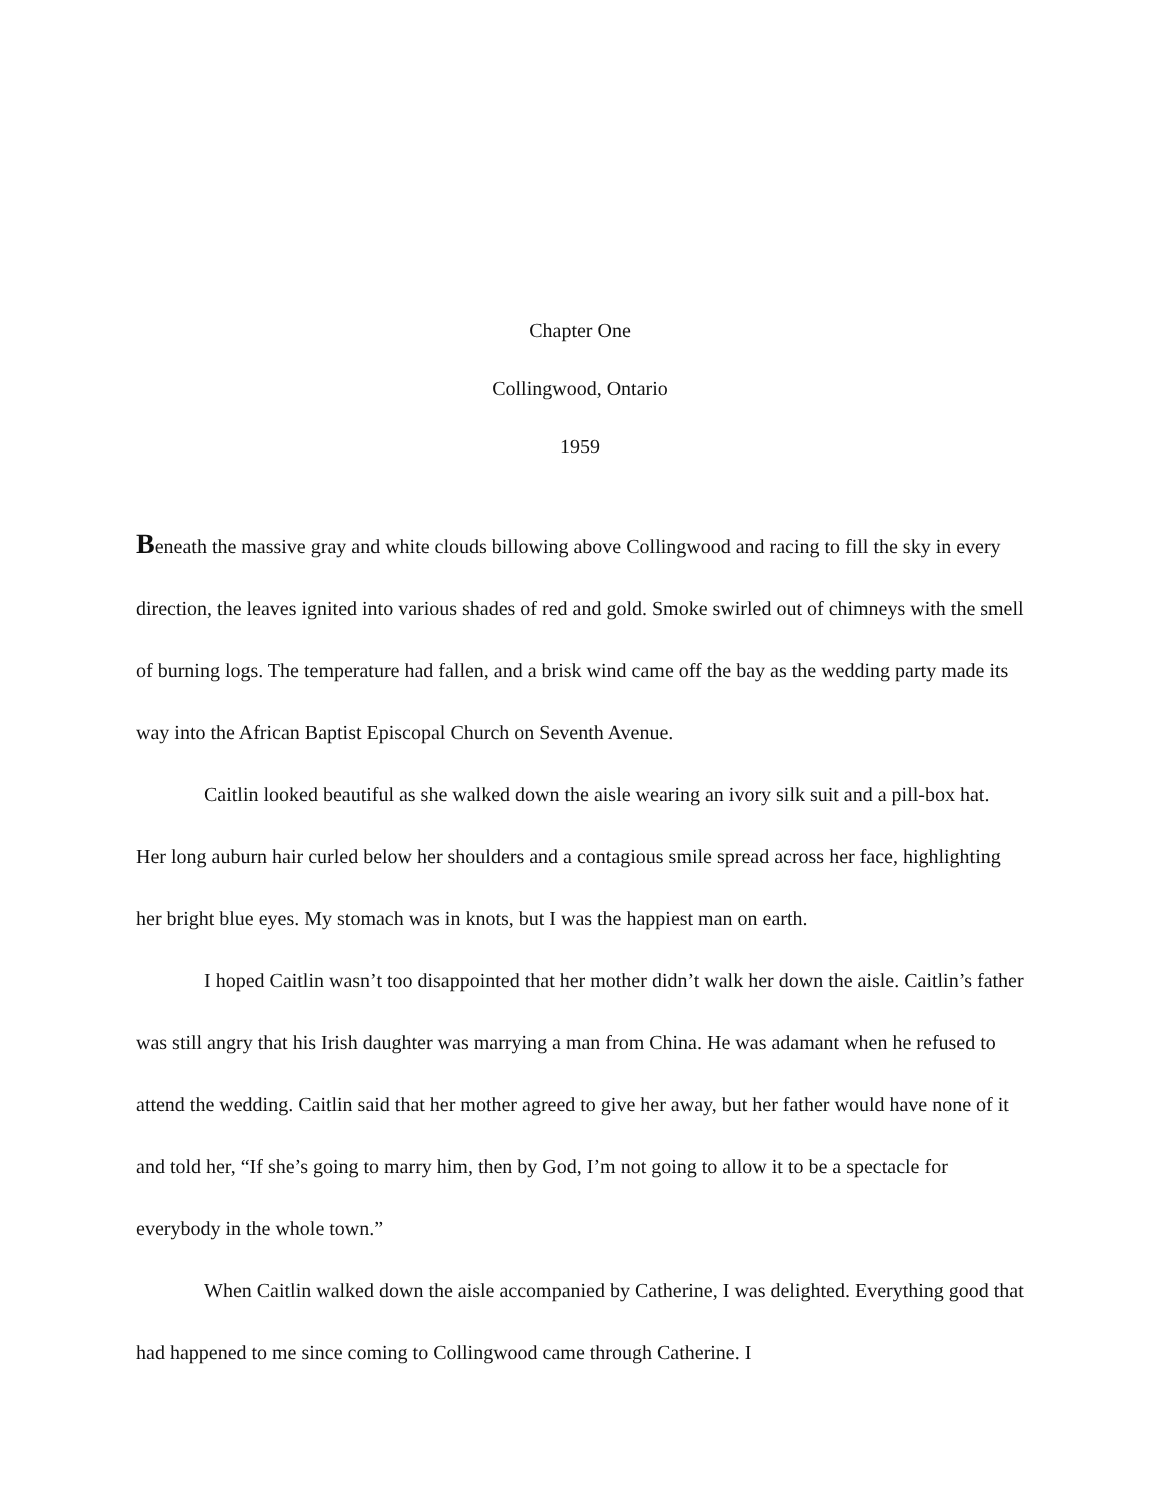Chapter One
Collingwood, Ontario
1959
Beneath the massive gray and white clouds billowing above Collingwood and racing to fill the sky in every direction, the leaves ignited into various shades of red and gold. Smoke swirled out of chimneys with the smell of burning logs. The temperature had fallen, and a brisk wind came off the bay as the wedding party made its way into the African Baptist Episcopal Church on Seventh Avenue.
Caitlin looked beautiful as she walked down the aisle wearing an ivory silk suit and a pill-box hat. Her long auburn hair curled below her shoulders and a contagious smile spread across her face, highlighting her bright blue eyes. My stomach was in knots, but I was the happiest man on earth.
I hoped Caitlin wasn’t too disappointed that her mother didn’t walk her down the aisle. Caitlin’s father was still angry that his Irish daughter was marrying a man from China. He was adamant when he refused to attend the wedding. Caitlin said that her mother agreed to give her away, but her father would have none of it and told her, “If she’s going to marry him, then by God, I’m not going to allow it to be a spectacle for everybody in the whole town.”
When Caitlin walked down the aisle accompanied by Catherine, I was delighted. Everything good that had happened to me since coming to Collingwood came through Catherine. I